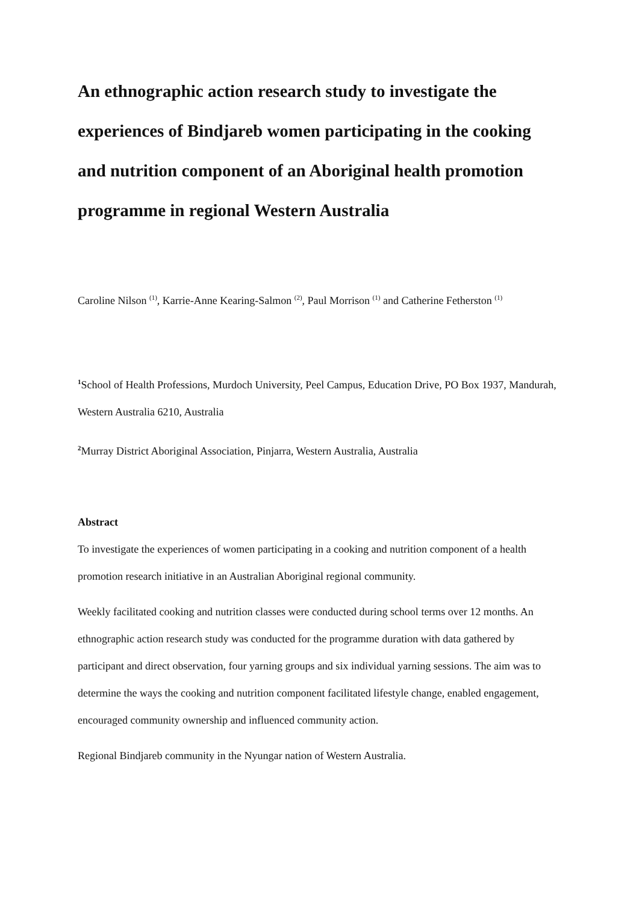An ethnographic action research study to investigate the experiences of Bindjareb women participating in the cooking and nutrition component of an Aboriginal health promotion programme in regional Western Australia
Caroline Nilson <sup>(1)</sup>, Karrie-Anne Kearing-Salmon <sup>(2)</sup>, Paul Morrison <sup>(1)</sup> and Catherine Fetherston <sup>(1)</sup>
<sup>1</sup> School of Health Professions, Murdoch University, Peel Campus, Education Drive, PO Box 1937, Mandurah, Western Australia 6210, Australia
<sup>2</sup> Murray District Aboriginal Association, Pinjarra, Western Australia, Australia
Abstract
To investigate the experiences of women participating in a cooking and nutrition component of a health promotion research initiative in an Australian Aboriginal regional community.
Weekly facilitated cooking and nutrition classes were conducted during school terms over 12 months. An ethnographic action research study was conducted for the programme duration with data gathered by participant and direct observation, four yarning groups and six individual yarning sessions. The aim was to determine the ways the cooking and nutrition component facilitated lifestyle change, enabled engagement, encouraged community ownership and influenced community action.
Regional Bindjareb community in the Nyungar nation of Western Australia.